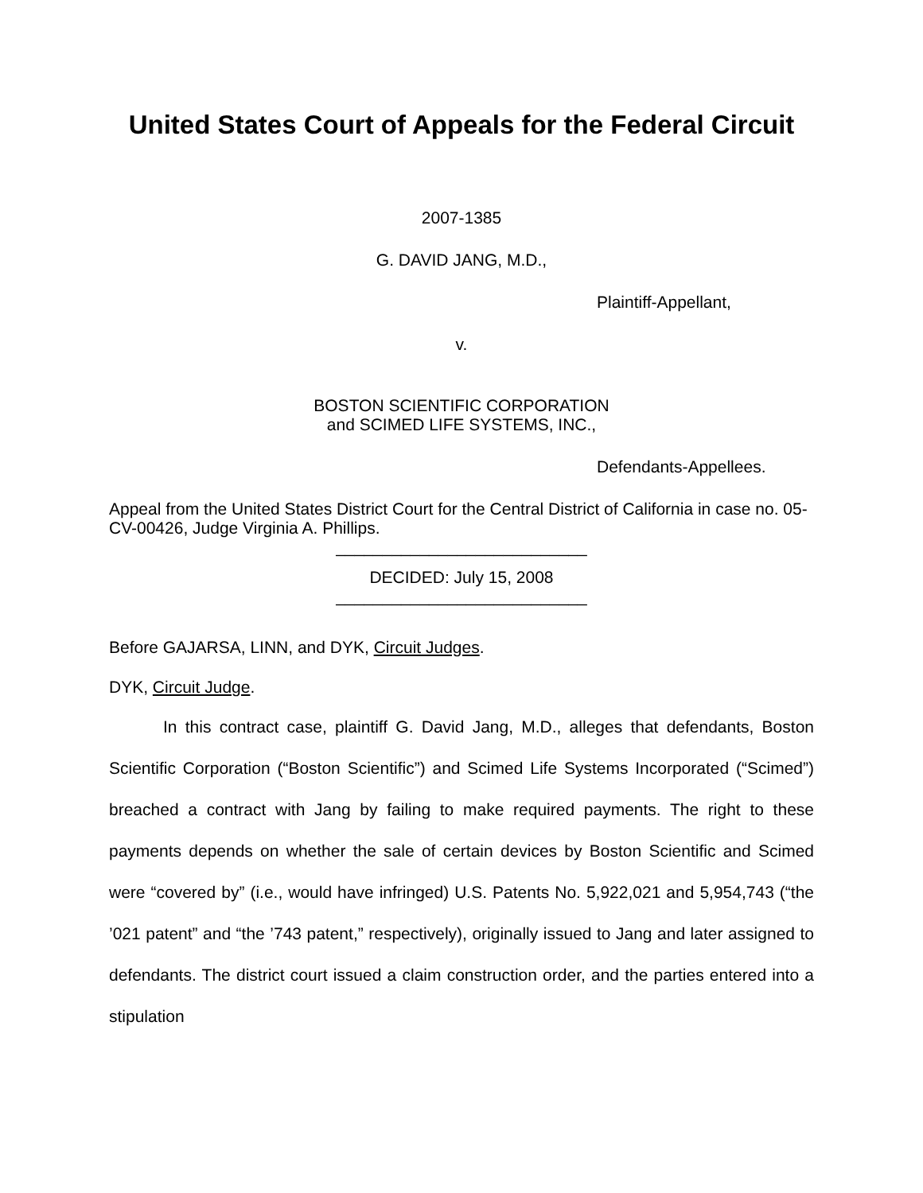United States Court of Appeals for the Federal Circuit
2007-1385
G. DAVID JANG, M.D.,
Plaintiff-Appellant,
v.
BOSTON SCIENTIFIC CORPORATION
and SCIMED LIFE SYSTEMS, INC.,
Defendants-Appellees.
Appeal from the United States District Court for the Central District of California in case no. 05-CV-00426, Judge Virginia A. Phillips.
___________________________
DECIDED: July 15, 2008
___________________________
Before GAJARSA, LINN, and DYK, Circuit Judges.
DYK, Circuit Judge.
In this contract case, plaintiff G. David Jang, M.D., alleges that defendants, Boston Scientific Corporation (“Boston Scientific”) and Scimed Life Systems Incorporated (“Scimed”) breached a contract with Jang by failing to make required payments. The right to these payments depends on whether the sale of certain devices by Boston Scientific and Scimed were “covered by” (i.e., would have infringed) U.S. Patents No. 5,922,021 and 5,954,743 (“the ’021 patent” and “the ’743 patent,” respectively), originally issued to Jang and later assigned to defendants. The district court issued a claim construction order, and the parties entered into a stipulation